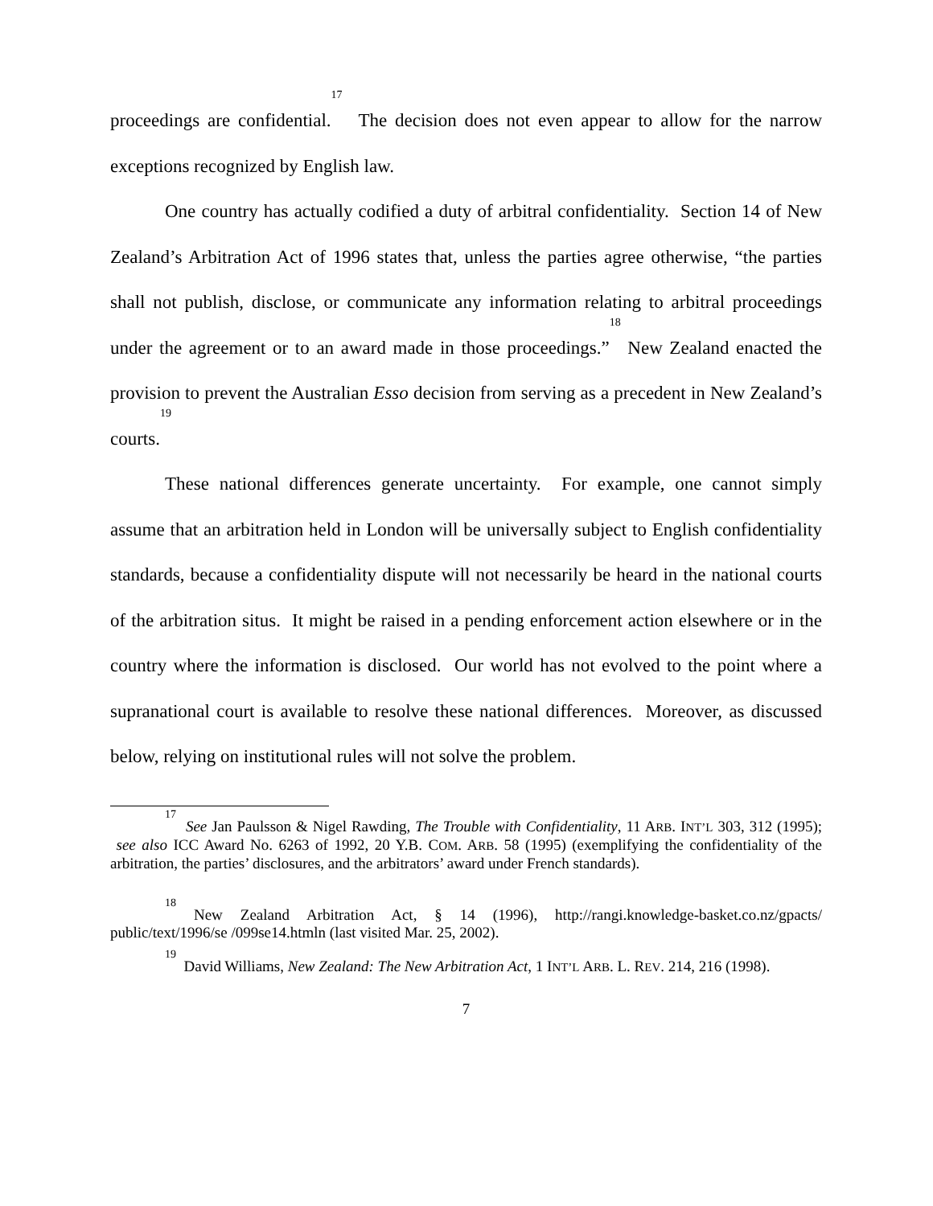proceedings are confidential.<sup>17</sup> The decision does not even appear to allow for the narrow exceptions recognized by English law.
One country has actually codified a duty of arbitral confidentiality. Section 14 of New Zealand’s Arbitration Act of 1996 states that, unless the parties agree otherwise, “the parties shall not publish, disclose, or communicate any information relating to arbitral proceedings under the agreement or to an award made in those proceedings.”<sup>18</sup> New Zealand enacted the provision to prevent the Australian Esso decision from serving as a precedent in New Zealand’s courts.<sup>19</sup>
These national differences generate uncertainty. For example, one cannot simply assume that an arbitration held in London will be universally subject to English confidentiality standards, because a confidentiality dispute will not necessarily be heard in the national courts of the arbitration situs. It might be raised in a pending enforcement action elsewhere or in the country where the information is disclosed. Our world has not evolved to the point where a supranational court is available to resolve these national differences. Moreover, as discussed below, relying on institutional rules will not solve the problem.
<sup>17</sup> See Jan Paulsson & Nigel Rawding, The Trouble with Confidentiality, 11 ARB. INT’L 303, 312 (1995); see also ICC Award No. 6263 of 1992, 20 Y.B. COM. ARB. 58 (1995) (exemplifying the confidentiality of the arbitration, the parties’ disclosures, and the arbitrators’ award under French standards).
<sup>18</sup> New Zealand Arbitration Act, § 14 (1996), http://rangi.knowledge-basket.co.nz/gpacts/ public/text/1996/se /099se14.htmln (last visited Mar. 25, 2002).
<sup>19</sup> David Williams, New Zealand: The New Arbitration Act, 1 INT’L ARB. L. REV. 214, 216 (1998).
7